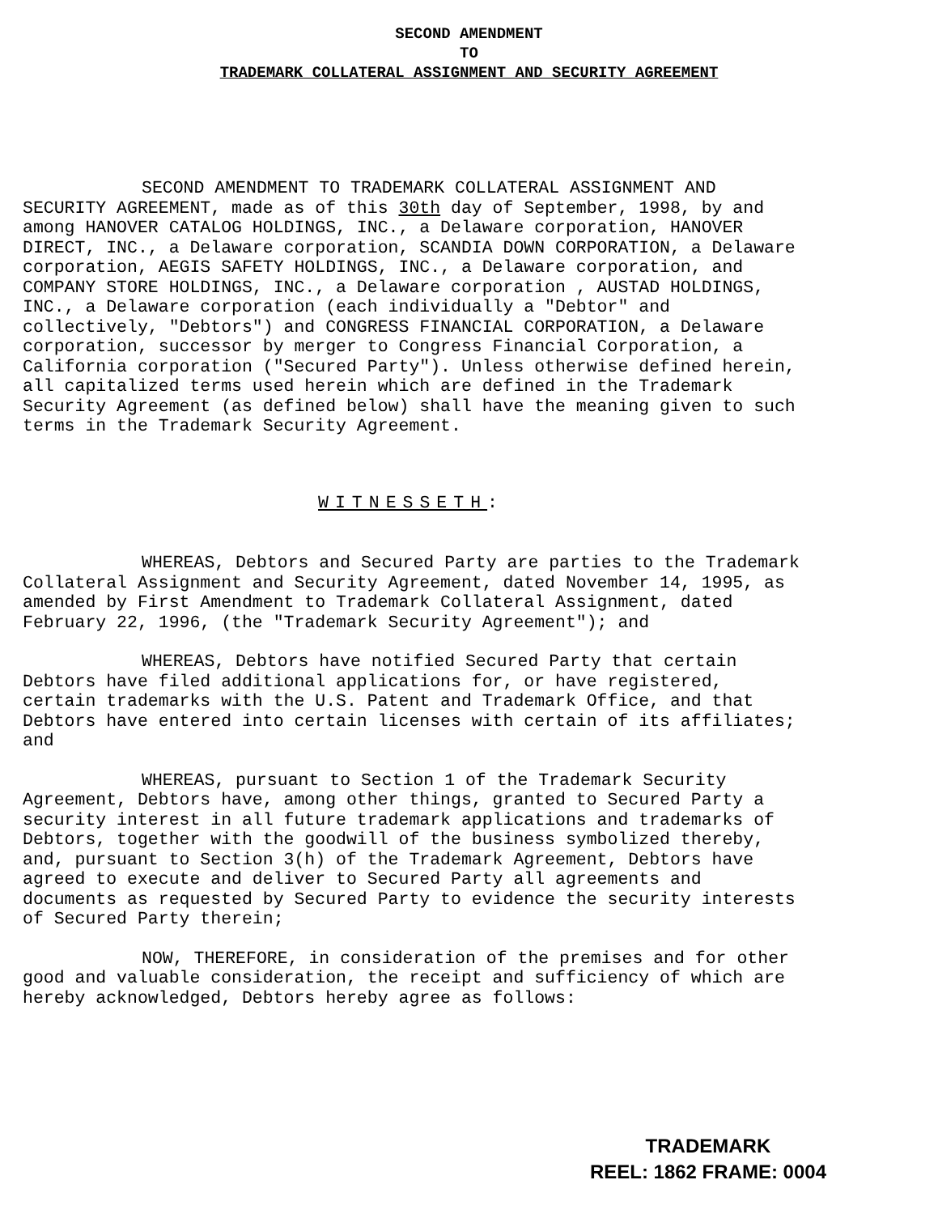SECOND AMENDMENT
TO
TRADEMARK COLLATERAL ASSIGNMENT AND SECURITY AGREEMENT
SECOND AMENDMENT TO TRADEMARK COLLATERAL ASSIGNMENT AND SECURITY AGREEMENT, made as of this 30th day of September, 1998, by and among HANOVER CATALOG HOLDINGS, INC., a Delaware corporation, HANOVER DIRECT, INC., a Delaware corporation, SCANDIA DOWN CORPORATION, a Delaware corporation, AEGIS SAFETY HOLDINGS, INC., a Delaware corporation, and COMPANY STORE HOLDINGS, INC., a Delaware corporation , AUSTAD HOLDINGS, INC., a Delaware corporation (each individually a "Debtor" and collectively, "Debtors") and CONGRESS FINANCIAL CORPORATION, a Delaware corporation, successor by merger to Congress Financial Corporation, a California corporation ("Secured Party"). Unless otherwise defined herein, all capitalized terms used herein which are defined in the Trademark Security Agreement (as defined below) shall have the meaning given to such terms in the Trademark Security Agreement.
WITNESSETH:
WHEREAS, Debtors and Secured Party are parties to the Trademark Collateral Assignment and Security Agreement, dated November 14, 1995, as amended by First Amendment to Trademark Collateral Assignment, dated February 22, 1996, (the "Trademark Security Agreement"); and
WHEREAS, Debtors have notified Secured Party that certain Debtors have filed additional applications for, or have registered, certain trademarks with the U.S. Patent and Trademark Office, and that Debtors have entered into certain licenses with certain of its affiliates; and
WHEREAS, pursuant to Section 1 of the Trademark Security Agreement, Debtors have, among other things, granted to Secured Party a security interest in all future trademark applications and trademarks of Debtors, together with the goodwill of the business symbolized thereby, and, pursuant to Section 3(h) of the Trademark Agreement, Debtors have agreed to execute and deliver to Secured Party all agreements and documents as requested by Secured Party to evidence the security interests of Secured Party therein;
NOW, THEREFORE, in consideration of the premises and for other good and valuable consideration, the receipt and sufficiency of which are hereby acknowledged, Debtors hereby agree as follows:
TRADEMARK
REEL: 1862 FRAME: 0004